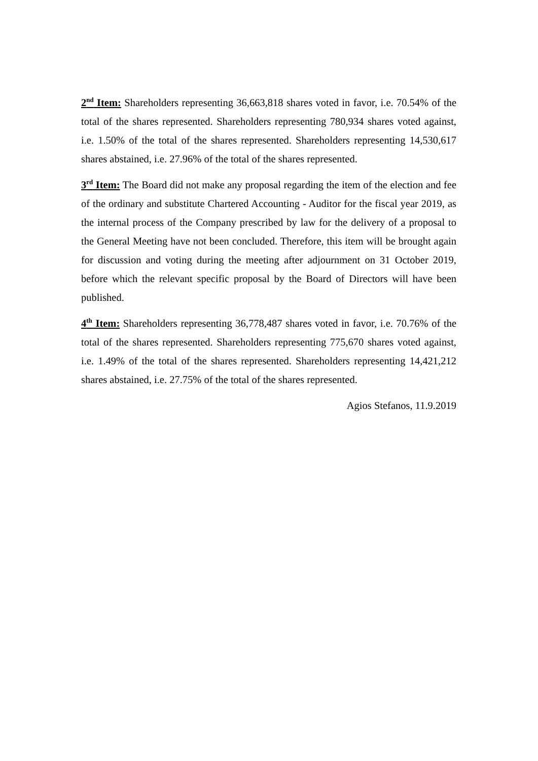2<sup>nd</sup> Item: Shareholders representing 36,663,818 shares voted in favor, i.e. 70.54% of the total of the shares represented. Shareholders representing 780,934 shares voted against, i.e. 1.50% of the total of the shares represented. Shareholders representing 14,530,617 shares abstained, i.e. 27.96% of the total of the shares represented.
3<sup>rd</sup> Item: The Board did not make any proposal regarding the item of the election and fee of the ordinary and substitute Chartered Accounting - Auditor for the fiscal year 2019, as the internal process of the Company prescribed by law for the delivery of a proposal to the General Meeting have not been concluded. Therefore, this item will be brought again for discussion and voting during the meeting after adjournment on 31 October 2019, before which the relevant specific proposal by the Board of Directors will have been published.
4<sup>th</sup> Item: Shareholders representing 36,778,487 shares voted in favor, i.e. 70.76% of the total of the shares represented. Shareholders representing 775,670 shares voted against, i.e. 1.49% of the total of the shares represented. Shareholders representing 14,421,212 shares abstained, i.e. 27.75% of the total of the shares represented.
Agios Stefanos, 11.9.2019